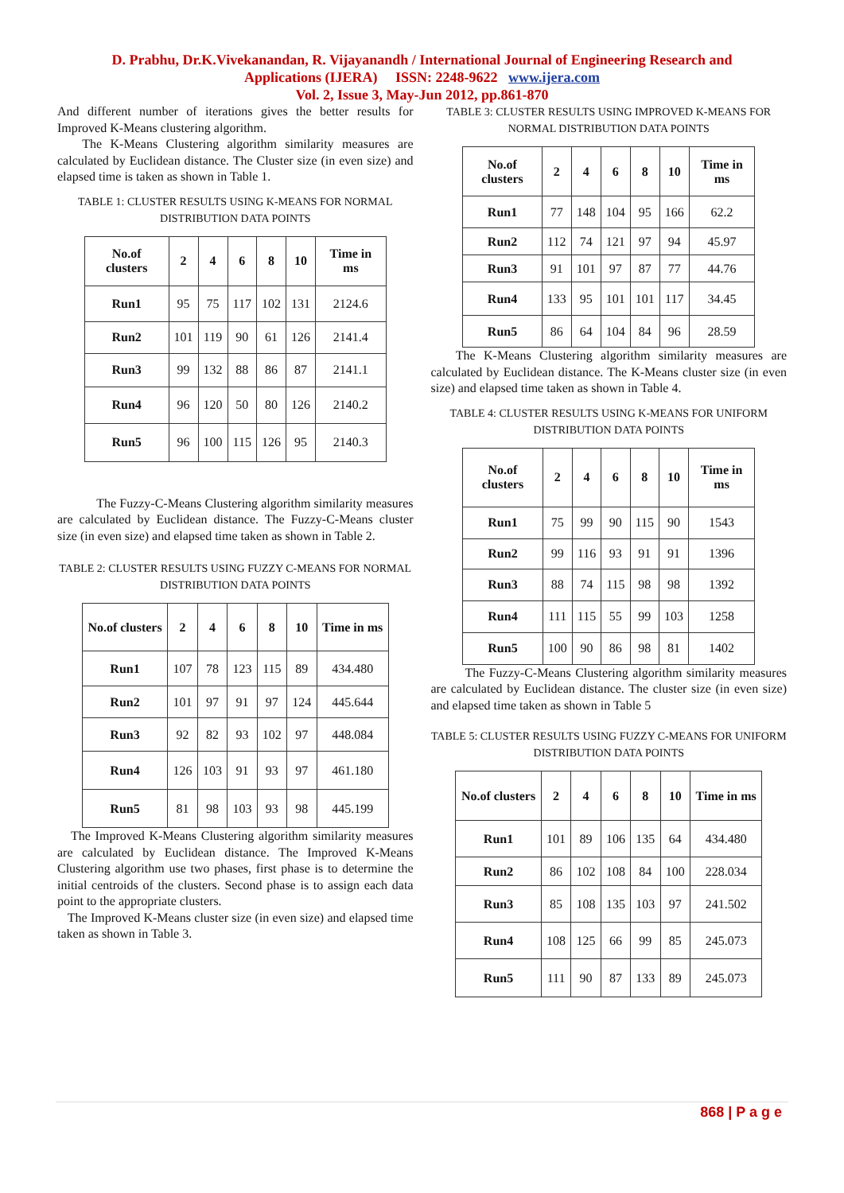D. Prabhu, Dr.K.Vivekanandan, R. Vijayanandh / International Journal of Engineering Research and
Applications (IJERA) ISSN: 2248-9622 www.ijera.com
Vol. 2, Issue 3, May-Jun 2012, pp.861-870
And different number of iterations gives the better results for Improved K-Means clustering algorithm.
The K-Means Clustering algorithm similarity measures are calculated by Euclidean distance. The Cluster size (in even size) and elapsed time is taken as shown in Table 1.
TABLE 1: CLUSTER RESULTS USING K-MEANS FOR NORMAL DISTRIBUTION DATA POINTS
| No.of clusters | 2 | 4 | 6 | 8 | 10 | Time in ms |
| --- | --- | --- | --- | --- | --- | --- |
| Run1 | 95 | 75 | 117 | 102 | 131 | 2124.6 |
| Run2 | 101 | 119 | 90 | 61 | 126 | 2141.4 |
| Run3 | 99 | 132 | 88 | 86 | 87 | 2141.1 |
| Run4 | 96 | 120 | 50 | 80 | 126 | 2140.2 |
| Run5 | 96 | 100 | 115 | 126 | 95 | 2140.3 |
The Fuzzy-C-Means Clustering algorithm similarity measures are calculated by Euclidean distance. The Fuzzy-C-Means cluster size (in even size) and elapsed time taken as shown in Table 2.
TABLE 2: CLUSTER RESULTS USING FUZZY C-MEANS FOR NORMAL DISTRIBUTION DATA POINTS
| No.of clusters | 2 | 4 | 6 | 8 | 10 | Time in ms |
| --- | --- | --- | --- | --- | --- | --- |
| Run1 | 107 | 78 | 123 | 115 | 89 | 434.480 |
| Run2 | 101 | 97 | 91 | 97 | 124 | 445.644 |
| Run3 | 92 | 82 | 93 | 102 | 97 | 448.084 |
| Run4 | 126 | 103 | 91 | 93 | 97 | 461.180 |
| Run5 | 81 | 98 | 103 | 93 | 98 | 445.199 |
The Improved K-Means Clustering algorithm similarity measures are calculated by Euclidean distance. The Improved K-Means Clustering algorithm use two phases, first phase is to determine the initial centroids of the clusters. Second phase is to assign each data point to the appropriate clusters.
The Improved K-Means cluster size (in even size) and elapsed time taken as shown in Table 3.
TABLE 3: CLUSTER RESULTS USING IMPROVED K-MEANS FOR NORMAL DISTRIBUTION DATA POINTS
| No.of clusters | 2 | 4 | 6 | 8 | 10 | Time in ms |
| --- | --- | --- | --- | --- | --- | --- |
| Run1 | 77 | 148 | 104 | 95 | 166 | 62.2 |
| Run2 | 112 | 74 | 121 | 97 | 94 | 45.97 |
| Run3 | 91 | 101 | 97 | 87 | 77 | 44.76 |
| Run4 | 133 | 95 | 101 | 101 | 117 | 34.45 |
| Run5 | 86 | 64 | 104 | 84 | 96 | 28.59 |
The K-Means Clustering algorithm similarity measures are calculated by Euclidean distance. The K-Means cluster size (in even size) and elapsed time taken as shown in Table 4.
TABLE 4: CLUSTER RESULTS USING K-MEANS FOR UNIFORM DISTRIBUTION DATA POINTS
| No.of clusters | 2 | 4 | 6 | 8 | 10 | Time in ms |
| --- | --- | --- | --- | --- | --- | --- |
| Run1 | 75 | 99 | 90 | 115 | 90 | 1543 |
| Run2 | 99 | 116 | 93 | 91 | 91 | 1396 |
| Run3 | 88 | 74 | 115 | 98 | 98 | 1392 |
| Run4 | 111 | 115 | 55 | 99 | 103 | 1258 |
| Run5 | 100 | 90 | 86 | 98 | 81 | 1402 |
The Fuzzy-C-Means Clustering algorithm similarity measures are calculated by Euclidean distance. The cluster size (in even size) and elapsed time taken as shown in Table 5
TABLE 5: CLUSTER RESULTS USING FUZZY C-MEANS FOR UNIFORM DISTRIBUTION DATA POINTS
| No.of clusters | 2 | 4 | 6 | 8 | 10 | Time in ms |
| --- | --- | --- | --- | --- | --- | --- |
| Run1 | 101 | 89 | 106 | 135 | 64 | 434.480 |
| Run2 | 86 | 102 | 108 | 84 | 100 | 228.034 |
| Run3 | 85 | 108 | 135 | 103 | 97 | 241.502 |
| Run4 | 108 | 125 | 66 | 99 | 85 | 245.073 |
| Run5 | 111 | 90 | 87 | 133 | 89 | 245.073 |
868 | P a g e